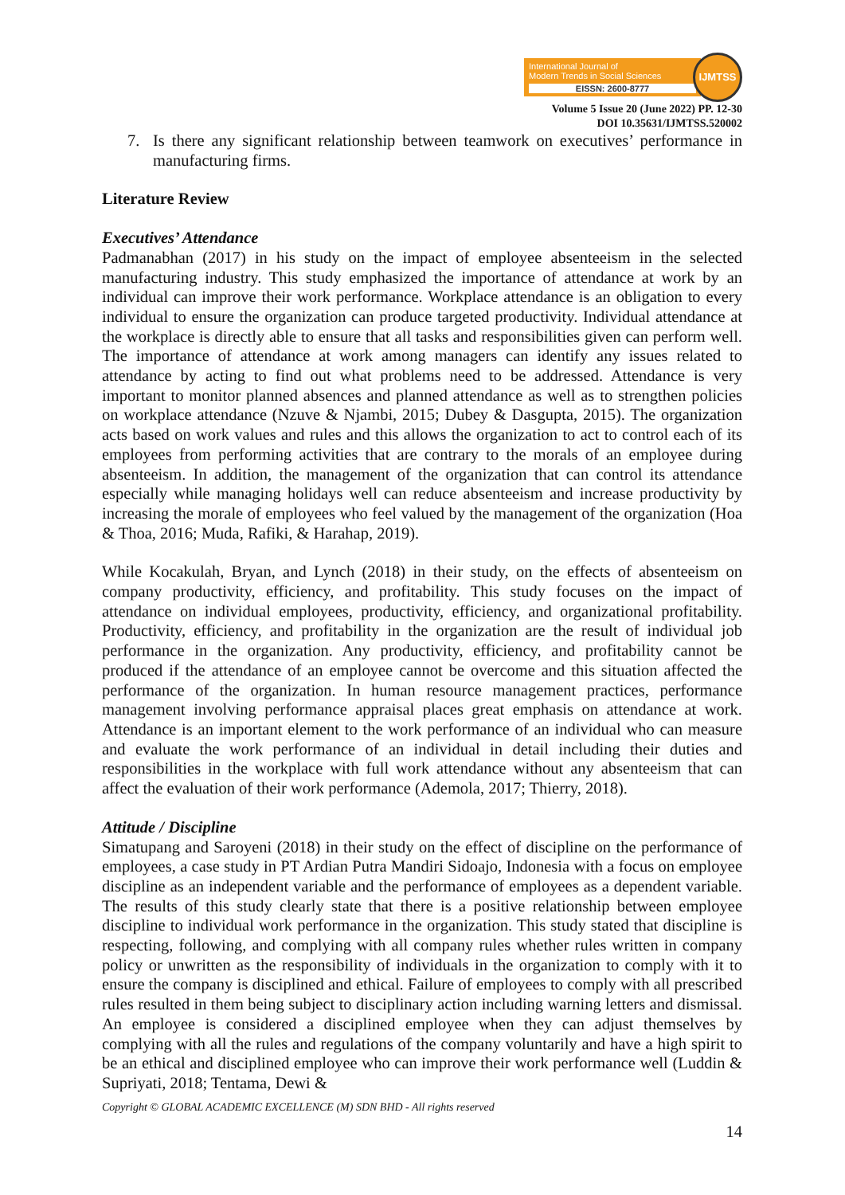International Journal of
Modern Trends in Social Sciences
EISSN: 2600-8777
IJMTSS
Volume 5 Issue 20 (June 2022) PP. 12-30
DOI 10.35631/IJMTSS.520002
7. Is there any significant relationship between teamwork on executives’ performance in manufacturing firms.
Literature Review
Executives’ Attendance
Padmanabhan (2017) in his study on the impact of employee absenteeism in the selected manufacturing industry. This study emphasized the importance of attendance at work by an individual can improve their work performance. Workplace attendance is an obligation to every individual to ensure the organization can produce targeted productivity. Individual attendance at the workplace is directly able to ensure that all tasks and responsibilities given can perform well. The importance of attendance at work among managers can identify any issues related to attendance by acting to find out what problems need to be addressed. Attendance is very important to monitor planned absences and planned attendance as well as to strengthen policies on workplace attendance (Nzuve & Njambi, 2015; Dubey & Dasgupta, 2015). The organization acts based on work values and rules and this allows the organization to act to control each of its employees from performing activities that are contrary to the morals of an employee during absenteeism. In addition, the management of the organization that can control its attendance especially while managing holidays well can reduce absenteeism and increase productivity by increasing the morale of employees who feel valued by the management of the organization (Hoa & Thoa, 2016; Muda, Rafiki, & Harahap, 2019).
While Kocakulah, Bryan, and Lynch (2018) in their study, on the effects of absenteeism on company productivity, efficiency, and profitability. This study focuses on the impact of attendance on individual employees, productivity, efficiency, and organizational profitability. Productivity, efficiency, and profitability in the organization are the result of individual job performance in the organization. Any productivity, efficiency, and profitability cannot be produced if the attendance of an employee cannot be overcome and this situation affected the performance of the organization. In human resource management practices, performance management involving performance appraisal places great emphasis on attendance at work. Attendance is an important element to the work performance of an individual who can measure and evaluate the work performance of an individual in detail including their duties and responsibilities in the workplace with full work attendance without any absenteeism that can affect the evaluation of their work performance (Ademola, 2017; Thierry, 2018).
Attitude / Discipline
Simatupang and Saroyeni (2018) in their study on the effect of discipline on the performance of employees, a case study in PT Ardian Putra Mandiri Sidoajo, Indonesia with a focus on employee discipline as an independent variable and the performance of employees as a dependent variable. The results of this study clearly state that there is a positive relationship between employee discipline to individual work performance in the organization. This study stated that discipline is respecting, following, and complying with all company rules whether rules written in company policy or unwritten as the responsibility of individuals in the organization to comply with it to ensure the company is disciplined and ethical. Failure of employees to comply with all prescribed rules resulted in them being subject to disciplinary action including warning letters and dismissal. An employee is considered a disciplined employee when they can adjust themselves by complying with all the rules and regulations of the company voluntarily and have a high spirit to be an ethical and disciplined employee who can improve their work performance well (Luddin & Supriyati, 2018; Tentama, Dewi &
Copyright © GLOBAL ACADEMIC EXCELLENCE (M) SDN BHD - All rights reserved
14